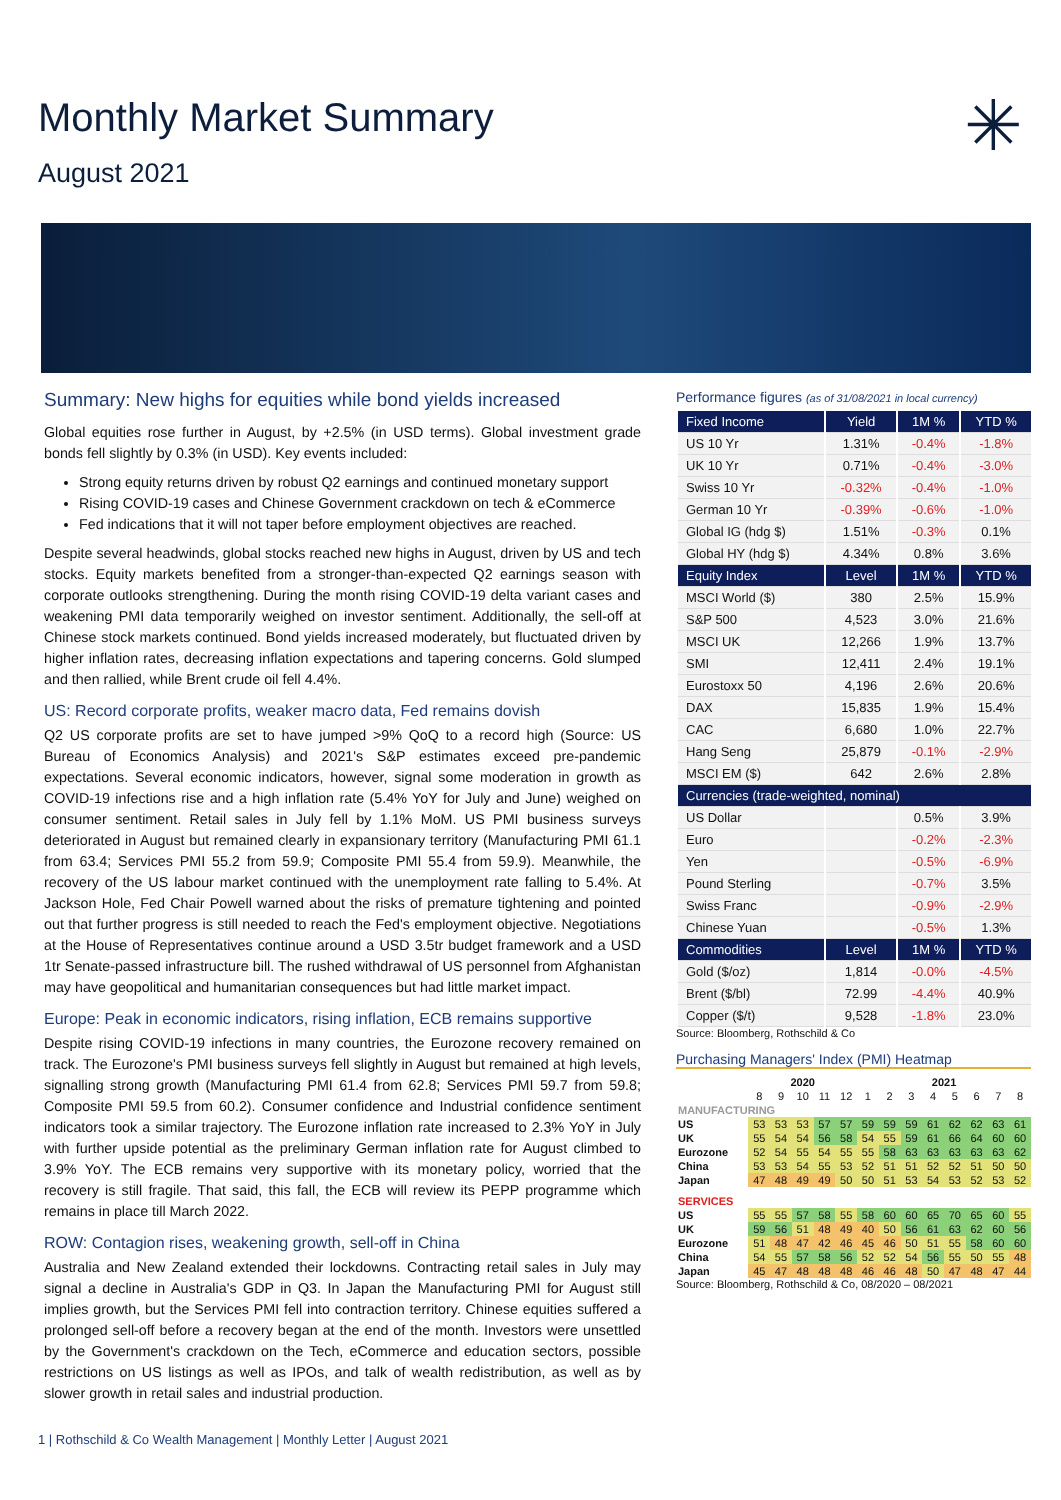Monthly Market Summary
August 2021
✳
Summary: New highs for equities while bond yields increased
Global equities rose further in August, by +2.5% (in USD terms). Global investment grade bonds fell slightly by 0.3% (in USD). Key events included:
Strong equity returns driven by robust Q2 earnings and continued monetary support
Rising COVID-19 cases and Chinese Government crackdown on tech & eCommerce
Fed indications that it will not taper before employment objectives are reached.
Despite several headwinds, global stocks reached new highs in August, driven by US and tech stocks. Equity markets benefited from a stronger-than-expected Q2 earnings season with corporate outlooks strengthening. During the month rising COVID-19 delta variant cases and weakening PMI data temporarily weighed on investor sentiment. Additionally, the sell-off at Chinese stock markets continued. Bond yields increased moderately, but fluctuated driven by higher inflation rates, decreasing inflation expectations and tapering concerns. Gold slumped and then rallied, while Brent crude oil fell 4.4%.
US: Record corporate profits, weaker macro data, Fed remains dovish
Q2 US corporate profits are set to have jumped >9% QoQ to a record high (Source: US Bureau of Economics Analysis) and 2021's S&P estimates exceed pre-pandemic expectations. Several economic indicators, however, signal some moderation in growth as COVID-19 infections rise and a high inflation rate (5.4% YoY for July and June) weighed on consumer sentiment. Retail sales in July fell by 1.1% MoM. US PMI business surveys deteriorated in August but remained clearly in expansionary territory (Manufacturing PMI 61.1 from 63.4; Services PMI 55.2 from 59.9; Composite PMI 55.4 from 59.9). Meanwhile, the recovery of the US labour market continued with the unemployment rate falling to 5.4%. At Jackson Hole, Fed Chair Powell warned about the risks of premature tightening and pointed out that further progress is still needed to reach the Fed's employment objective. Negotiations at the House of Representatives continue around a USD 3.5tr budget framework and a USD 1tr Senate-passed infrastructure bill. The rushed withdrawal of US personnel from Afghanistan may have geopolitical and humanitarian consequences but had little market impact.
Europe: Peak in economic indicators, rising inflation, ECB remains supportive
Despite rising COVID-19 infections in many countries, the Eurozone recovery remained on track. The Eurozone's PMI business surveys fell slightly in August but remained at high levels, signalling strong growth (Manufacturing PMI 61.4 from 62.8; Services PMI 59.7 from 59.8; Composite PMI 59.5 from 60.2). Consumer confidence and Industrial confidence sentiment indicators took a similar trajectory. The Eurozone inflation rate increased to 2.3% YoY in July with further upside potential as the preliminary German inflation rate for August climbed to 3.9% YoY. The ECB remains very supportive with its monetary policy, worried that the recovery is still fragile. That said, this fall, the ECB will review its PEPP programme which remains in place till March 2022.
ROW: Contagion rises, weakening growth, sell-off in China
Australia and New Zealand extended their lockdowns. Contracting retail sales in July may signal a decline in Australia's GDP in Q3. In Japan the Manufacturing PMI for August still implies growth, but the Services PMI fell into contraction territory. Chinese equities suffered a prolonged sell-off before a recovery began at the end of the month. Investors were unsettled by the Government's crackdown on the Tech, eCommerce and education sectors, possible restrictions on US listings as well as IPOs, and talk of wealth redistribution, as well as by slower growth in retail sales and industrial production.
Performance figures (as of 31/08/2021 in local currency)
| Fixed Income | Yield | 1M % | YTD % |
| --- | --- | --- | --- |
| US 10 Yr | 1.31% | -0.4% | -1.8% |
| UK 10 Yr | 0.71% | -0.4% | -3.0% |
| Swiss 10 Yr | -0.32% | -0.4% | -1.0% |
| German 10 Yr | -0.39% | -0.6% | -1.0% |
| Global IG (hdg $) | 1.51% | -0.3% | 0.1% |
| Global HY (hdg $) | 4.34% | 0.8% | 3.6% |
| Equity Index | Level | 1M % | YTD % |
| MSCI World ($) | 380 | 2.5% | 15.9% |
| S&P 500 | 4,523 | 3.0% | 21.6% |
| MSCI UK | 12,266 | 1.9% | 13.7% |
| SMI | 12,411 | 2.4% | 19.1% |
| Eurostoxx 50 | 4,196 | 2.6% | 20.6% |
| DAX | 15,835 | 1.9% | 15.4% |
| CAC | 6,680 | 1.0% | 22.7% |
| Hang Seng | 25,879 | -0.1% | -2.9% |
| MSCI EM ($) | 642 | 2.6% | 2.8% |
| Currencies (trade-weighted, nominal) | | | |
| US Dollar | | 0.5% | 3.9% |
| Euro | | -0.2% | -2.3% |
| Yen | | -0.5% | -6.9% |
| Pound Sterling | | -0.7% | 3.5% |
| Swiss Franc | | -0.9% | -2.9% |
| Chinese Yuan | | -0.5% | 1.3% |
| Commodities | Level | 1M % | YTD % |
| Gold ($/oz) | 1,814 | -0.0% | -4.5% |
| Brent ($/bl) | 72.99 | -4.4% | 40.9% |
| Copper ($/t) | 9,528 | -1.8% | 23.0% |
Source: Bloomberg, Rothschild & Co
Purchasing Managers' Index (PMI) Heatmap
| | 2020 | | | | | 2021 | | | | | | | |
| | 8 | 9 | 10 | 11 | 12 | 1 | 2 | 3 | 4 | 5 | 6 | 7 | 8 |
| MANUFACTURING | | | | | | | | | | | | | |
| US | 53 | 53 | 53 | 57 | 57 | 59 | 59 | 59 | 61 | 62 | 62 | 63 | 61 |
| UK | 55 | 54 | 54 | 56 | 58 | 54 | 55 | 59 | 61 | 66 | 64 | 60 | 60 |
| Eurozone | 52 | 54 | 55 | 54 | 55 | 55 | 58 | 63 | 63 | 63 | 63 | 63 | 62 |
| China | 53 | 53 | 54 | 55 | 53 | 52 | 51 | 51 | 52 | 52 | 51 | 50 | 50 |
| Japan | 47 | 48 | 49 | 49 | 50 | 50 | 51 | 53 | 54 | 53 | 52 | 53 | 52 |
| SERVICES | | | | | | | | | | | | | |
| US | 55 | 55 | 57 | 58 | 55 | 58 | 60 | 60 | 65 | 70 | 65 | 60 | 55 |
| UK | 59 | 56 | 51 | 48 | 49 | 40 | 50 | 56 | 61 | 63 | 62 | 60 | 56 |
| Eurozone | 51 | 48 | 47 | 42 | 46 | 45 | 46 | 50 | 51 | 55 | 58 | 60 | 60 |
| China | 54 | 55 | 57 | 58 | 56 | 52 | 52 | 54 | 56 | 55 | 50 | 55 | 48 |
| Japan | 45 | 47 | 48 | 48 | 48 | 46 | 46 | 48 | 50 | 47 | 48 | 47 | 44 |
Source: Bloomberg, Rothschild & Co, 08/2020 – 08/2021
1 | Rothschild & Co Wealth Management | Monthly Letter | August 2021